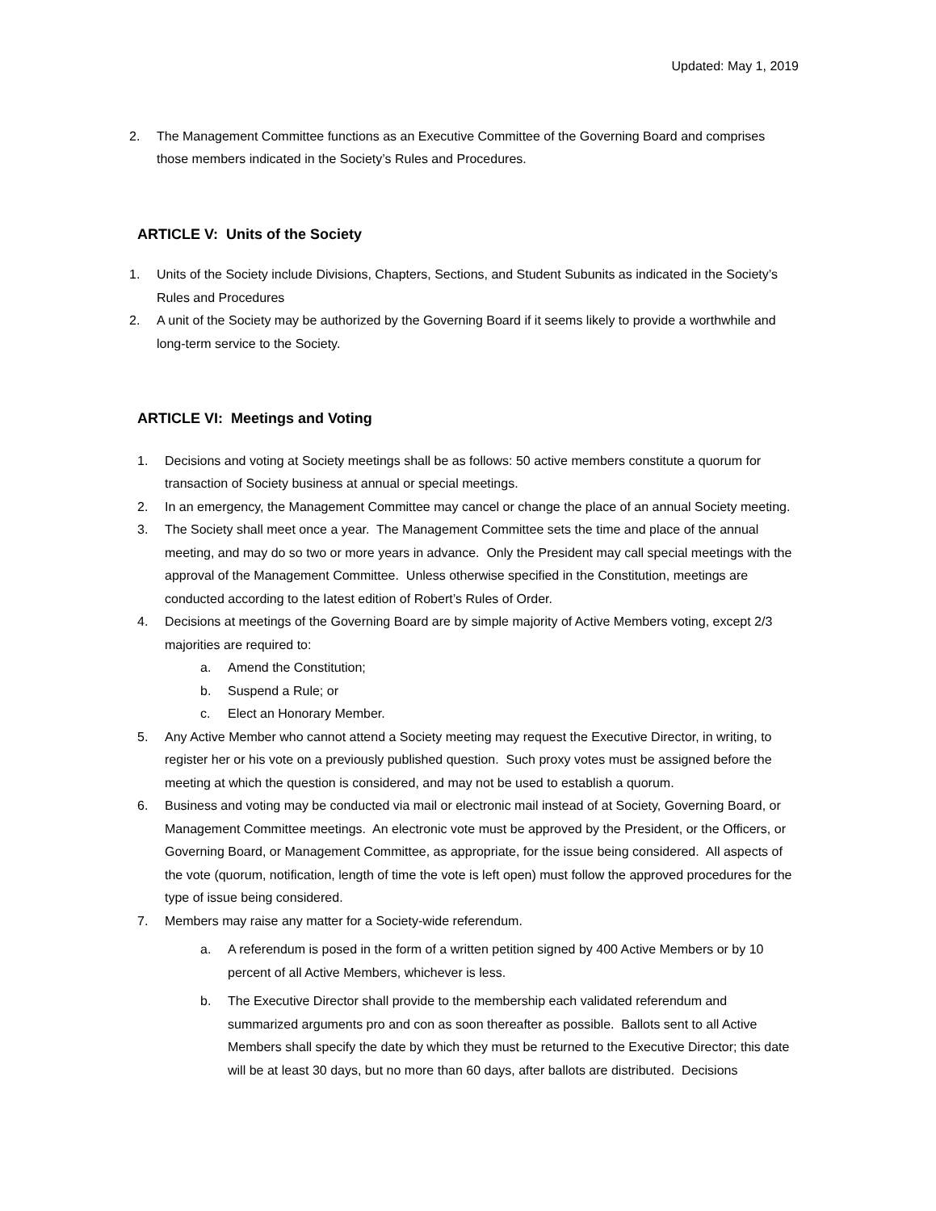Updated: May 1, 2019
2. The Management Committee functions as an Executive Committee of the Governing Board and comprises those members indicated in the Society’s Rules and Procedures.
ARTICLE V: Units of the Society
1. Units of the Society include Divisions, Chapters, Sections, and Student Subunits as indicated in the Society’s Rules and Procedures
2. A unit of the Society may be authorized by the Governing Board if it seems likely to provide a worthwhile and long-term service to the Society.
ARTICLE VI: Meetings and Voting
1. Decisions and voting at Society meetings shall be as follows: 50 active members constitute a quorum for transaction of Society business at annual or special meetings.
2. In an emergency, the Management Committee may cancel or change the place of an annual Society meeting.
3. The Society shall meet once a year. The Management Committee sets the time and place of the annual meeting, and may do so two or more years in advance. Only the President may call special meetings with the approval of the Management Committee. Unless otherwise specified in the Constitution, meetings are conducted according to the latest edition of Robert’s Rules of Order.
4. Decisions at meetings of the Governing Board are by simple majority of Active Members voting, except 2/3 majorities are required to:
a. Amend the Constitution;
b. Suspend a Rule; or
c. Elect an Honorary Member.
5. Any Active Member who cannot attend a Society meeting may request the Executive Director, in writing, to register her or his vote on a previously published question. Such proxy votes must be assigned before the meeting at which the question is considered, and may not be used to establish a quorum.
6. Business and voting may be conducted via mail or electronic mail instead of at Society, Governing Board, or Management Committee meetings. An electronic vote must be approved by the President, or the Officers, or Governing Board, or Management Committee, as appropriate, for the issue being considered. All aspects of the vote (quorum, notification, length of time the vote is left open) must follow the approved procedures for the type of issue being considered.
7. Members may raise any matter for a Society-wide referendum.
a. A referendum is posed in the form of a written petition signed by 400 Active Members or by 10 percent of all Active Members, whichever is less.
b. The Executive Director shall provide to the membership each validated referendum and summarized arguments pro and con as soon thereafter as possible. Ballots sent to all Active Members shall specify the date by which they must be returned to the Executive Director; this date will be at least 30 days, but no more than 60 days, after ballots are distributed. Decisions